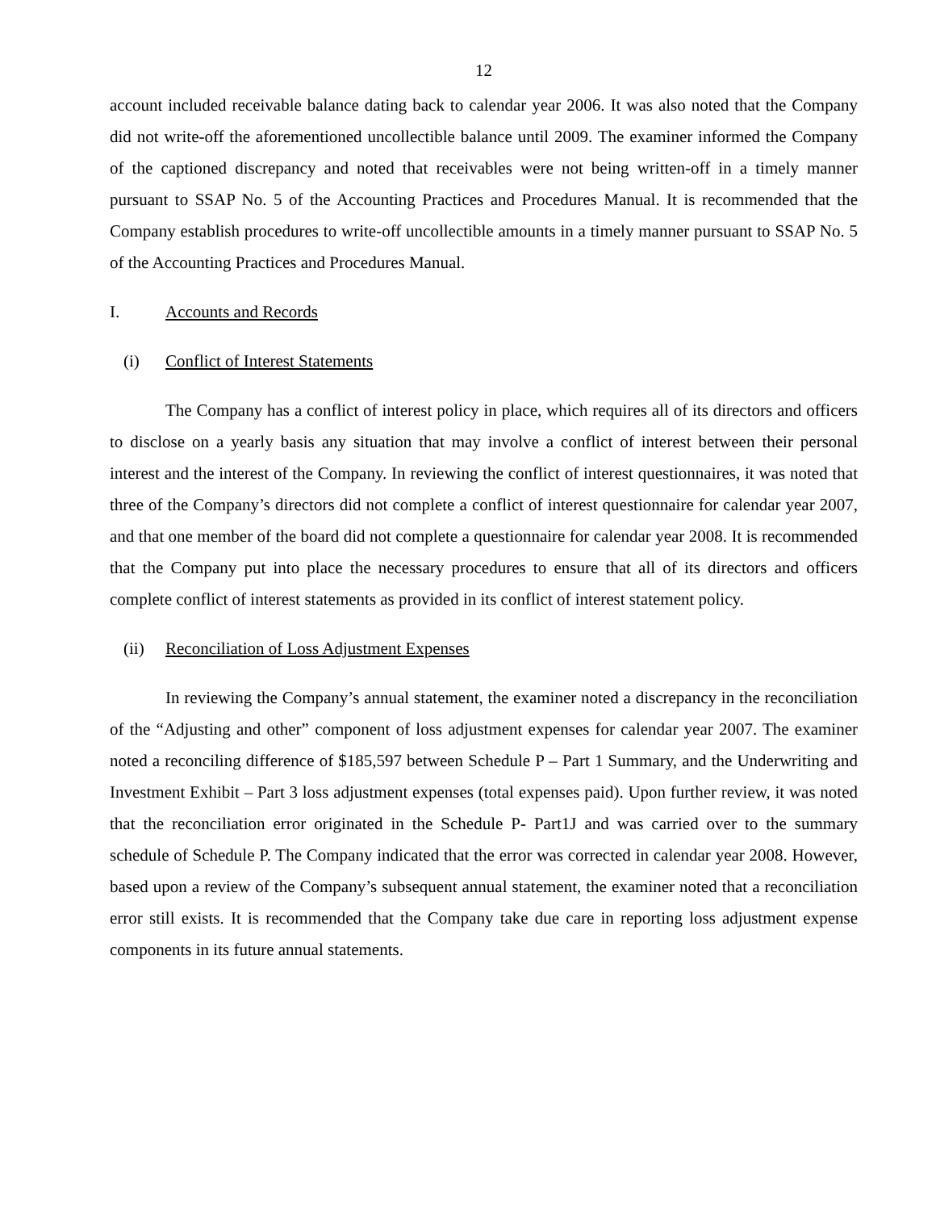12
account included receivable balance dating back to calendar year 2006. It was also noted that the Company did not write-off the aforementioned uncollectible balance until 2009. The examiner informed the Company of the captioned discrepancy and noted that receivables were not being written-off in a timely manner pursuant to SSAP No. 5 of the Accounting Practices and Procedures Manual. It is recommended that the Company establish procedures to write-off uncollectible amounts in a timely manner pursuant to SSAP No. 5 of the Accounting Practices and Procedures Manual.
I. Accounts and Records
(i) Conflict of Interest Statements
The Company has a conflict of interest policy in place, which requires all of its directors and officers to disclose on a yearly basis any situation that may involve a conflict of interest between their personal interest and the interest of the Company. In reviewing the conflict of interest questionnaires, it was noted that three of the Company’s directors did not complete a conflict of interest questionnaire for calendar year 2007, and that one member of the board did not complete a questionnaire for calendar year 2008. It is recommended that the Company put into place the necessary procedures to ensure that all of its directors and officers complete conflict of interest statements as provided in its conflict of interest statement policy.
(ii) Reconciliation of Loss Adjustment Expenses
In reviewing the Company’s annual statement, the examiner noted a discrepancy in the reconciliation of the “Adjusting and other” component of loss adjustment expenses for calendar year 2007. The examiner noted a reconciling difference of $185,597 between Schedule P – Part 1 Summary, and the Underwriting and Investment Exhibit – Part 3 loss adjustment expenses (total expenses paid). Upon further review, it was noted that the reconciliation error originated in the Schedule P- Part1J and was carried over to the summary schedule of Schedule P. The Company indicated that the error was corrected in calendar year 2008. However, based upon a review of the Company’s subsequent annual statement, the examiner noted that a reconciliation error still exists. It is recommended that the Company take due care in reporting loss adjustment expense components in its future annual statements.